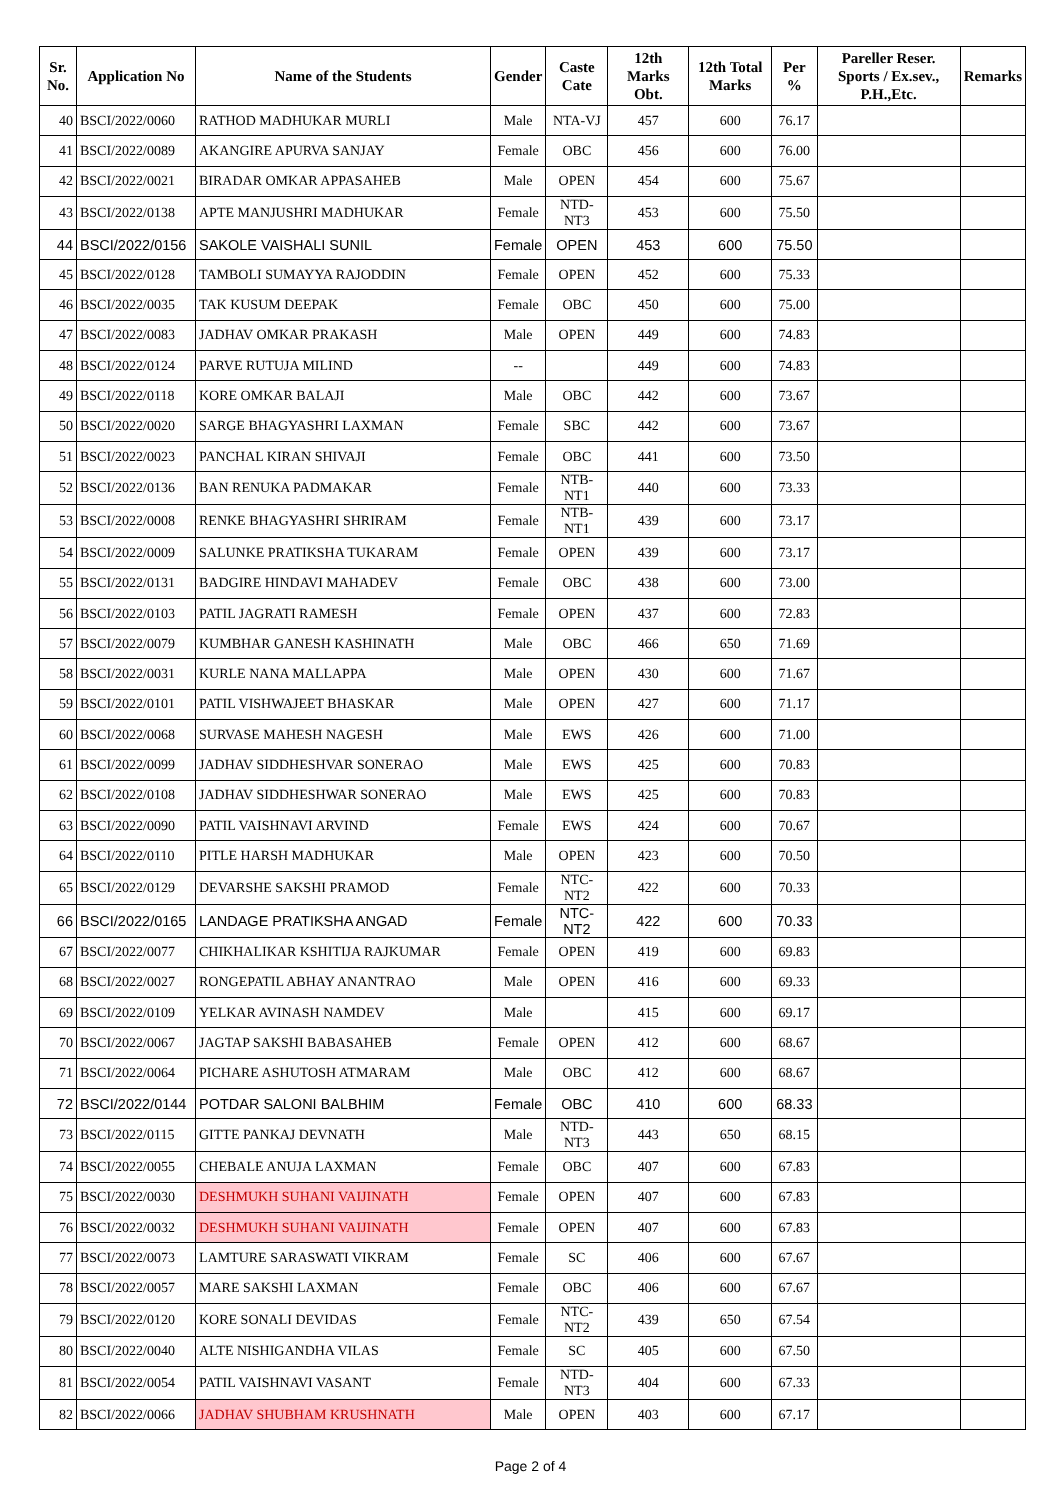| Sr. No. | Application No | Name of the Students | Gender | Caste Cate | 12th Marks Obt. | 12th Total Marks | Per % | Pareller Reser. Sports / Ex.sev., P.H.,Etc. | Remarks |
| --- | --- | --- | --- | --- | --- | --- | --- | --- | --- |
| 40 | BSCI/2022/0060 | RATHOD MADHUKAR MURLI | Male | NTA-VJ | 457 | 600 | 76.17 | | |
| 41 | BSCI/2022/0089 | AKANGIRE APURVA SANJAY | Female | OBC | 456 | 600 | 76.00 | | |
| 42 | BSCI/2022/0021 | BIRADAR OMKAR APPASAHEB | Male | OPEN | 454 | 600 | 75.67 | | |
| 43 | BSCI/2022/0138 | APTE MANJUSHRI MADHUKAR | Female | NTD-NT3 | 453 | 600 | 75.50 | | |
| 44 | BSCI/2022/0156 | SAKOLE VAISHALI SUNIL | Female | OPEN | 453 | 600 | 75.50 | | |
| 45 | BSCI/2022/0128 | TAMBOLI SUMAYYA RAJODDIN | Female | OPEN | 452 | 600 | 75.33 | | |
| 46 | BSCI/2022/0035 | TAK KUSUM DEEPAK | Female | OBC | 450 | 600 | 75.00 | | |
| 47 | BSCI/2022/0083 | JADHAV OMKAR PRAKASH | Male | OPEN | 449 | 600 | 74.83 | | |
| 48 | BSCI/2022/0124 | PARVE RUTUJA MILIND | -- | | 449 | 600 | 74.83 | | |
| 49 | BSCI/2022/0118 | KORE OMKAR BALAJI | Male | OBC | 442 | 600 | 73.67 | | |
| 50 | BSCI/2022/0020 | SARGE BHAGYASHRI LAXMAN | Female | SBC | 442 | 600 | 73.67 | | |
| 51 | BSCI/2022/0023 | PANCHAL KIRAN SHIVAJI | Female | OBC | 441 | 600 | 73.50 | | |
| 52 | BSCI/2022/0136 | BAN RENUKA PADMAKAR | Female | NTB-NT1 | 440 | 600 | 73.33 | | |
| 53 | BSCI/2022/0008 | RENKE BHAGYASHRI SHRIRAM | Female | NTB-NT1 | 439 | 600 | 73.17 | | |
| 54 | BSCI/2022/0009 | SALUNKE PRATIKSHA TUKARAM | Female | OPEN | 439 | 600 | 73.17 | | |
| 55 | BSCI/2022/0131 | BADGIRE HINDAVI MAHADEV | Female | OBC | 438 | 600 | 73.00 | | |
| 56 | BSCI/2022/0103 | PATIL JAGRATI RAMESH | Female | OPEN | 437 | 600 | 72.83 | | |
| 57 | BSCI/2022/0079 | KUMBHAR GANESH KASHINATH | Male | OBC | 466 | 650 | 71.69 | | |
| 58 | BSCI/2022/0031 | KURLE NANA MALLAPPA | Male | OPEN | 430 | 600 | 71.67 | | |
| 59 | BSCI/2022/0101 | PATIL VISHWAJEET BHASKAR | Male | OPEN | 427 | 600 | 71.17 | | |
| 60 | BSCI/2022/0068 | SURVASE MAHESH NAGESH | Male | EWS | 426 | 600 | 71.00 | | |
| 61 | BSCI/2022/0099 | JADHAV SIDDHESHVAR SONERAO | Male | EWS | 425 | 600 | 70.83 | | |
| 62 | BSCI/2022/0108 | JADHAV SIDDHESHWAR SONERAO | Male | EWS | 425 | 600 | 70.83 | | |
| 63 | BSCI/2022/0090 | PATIL VAISHNAVI ARVIND | Female | EWS | 424 | 600 | 70.67 | | |
| 64 | BSCI/2022/0110 | PITLE HARSH MADHUKAR | Male | OPEN | 423 | 600 | 70.50 | | |
| 65 | BSCI/2022/0129 | DEVARSHE SAKSHI PRAMOD | Female | NTC-NT2 | 422 | 600 | 70.33 | | |
| 66 | BSCI/2022/0165 | LANDAGE PRATIKSHA ANGAD | Female | NTC-NT2 | 422 | 600 | 70.33 | | |
| 67 | BSCI/2022/0077 | CHIKHALIKAR KSHITIJA RAJKUMAR | Female | OPEN | 419 | 600 | 69.83 | | |
| 68 | BSCI/2022/0027 | RONGEPATIL ABHAY ANANTRAO | Male | OPEN | 416 | 600 | 69.33 | | |
| 69 | BSCI/2022/0109 | YELKAR AVINASH NAMDEV | Male | | 415 | 600 | 69.17 | | |
| 70 | BSCI/2022/0067 | JAGTAP SAKSHI BABASAHEB | Female | OPEN | 412 | 600 | 68.67 | | |
| 71 | BSCI/2022/0064 | PICHARE ASHUTOSH ATMARAM | Male | OBC | 412 | 600 | 68.67 | | |
| 72 | BSCI/2022/0144 | POTDAR SALONI BALBHIM | Female | OBC | 410 | 600 | 68.33 | | |
| 73 | BSCI/2022/0115 | GITTE PANKAJ DEVNATH | Male | NTD-NT3 | 443 | 650 | 68.15 | | |
| 74 | BSCI/2022/0055 | CHEBALE ANUJA LAXMAN | Female | OBC | 407 | 600 | 67.83 | | |
| 75 | BSCI/2022/0030 | DESHMUKH SUHANI VAIJINATH | Female | OPEN | 407 | 600 | 67.83 | | |
| 76 | BSCI/2022/0032 | DESHMUKH SUHANI VAIJINATH | Female | OPEN | 407 | 600 | 67.83 | | |
| 77 | BSCI/2022/0073 | LAMTURE SARASWATI VIKRAM | Female | SC | 406 | 600 | 67.67 | | |
| 78 | BSCI/2022/0057 | MARE SAKSHI LAXMAN | Female | OBC | 406 | 600 | 67.67 | | |
| 79 | BSCI/2022/0120 | KORE SONALI DEVIDAS | Female | NTC-NT2 | 439 | 650 | 67.54 | | |
| 80 | BSCI/2022/0040 | ALTE NISHIGANDHA VILAS | Female | SC | 405 | 600 | 67.50 | | |
| 81 | BSCI/2022/0054 | PATIL VAISHNAVI VASANT | Female | NTD-NT3 | 404 | 600 | 67.33 | | |
| 82 | BSCI/2022/0066 | JADHAV SHUBHAM KRUSHNATH | Male | OPEN | 403 | 600 | 67.17 | | |
Page 2 of 4